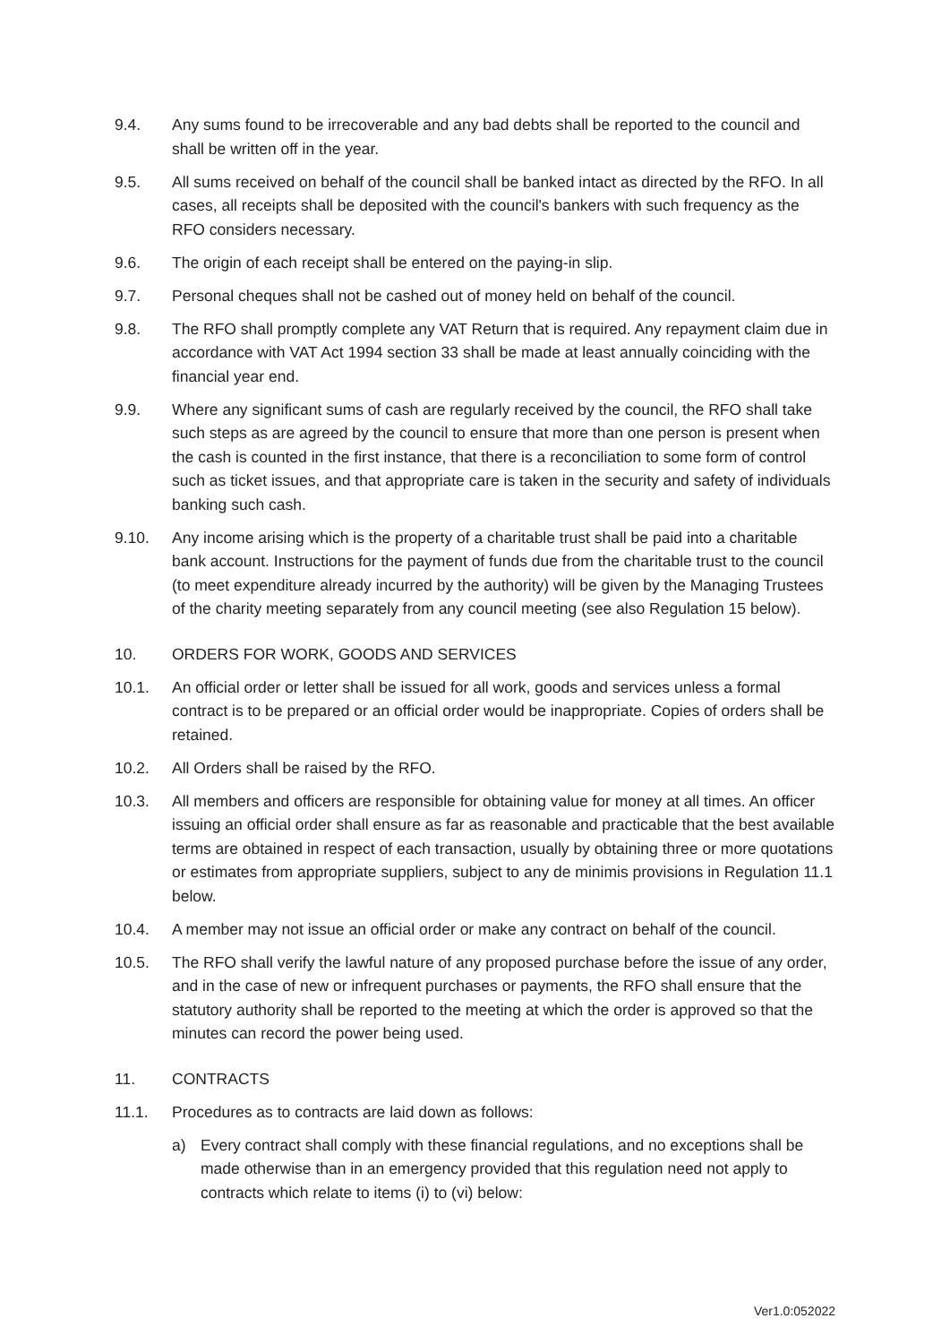9.4. Any sums found to be irrecoverable and any bad debts shall be reported to the council and shall be written off in the year.
9.5. All sums received on behalf of the council shall be banked intact as directed by the RFO. In all cases, all receipts shall be deposited with the council's bankers with such frequency as the RFO considers necessary.
9.6. The origin of each receipt shall be entered on the paying-in slip.
9.7. Personal cheques shall not be cashed out of money held on behalf of the council.
9.8. The RFO shall promptly complete any VAT Return that is required. Any repayment claim due in accordance with VAT Act 1994 section 33 shall be made at least annually coinciding with the financial year end.
9.9. Where any significant sums of cash are regularly received by the council, the RFO shall take such steps as are agreed by the council to ensure that more than one person is present when the cash is counted in the first instance, that there is a reconciliation to some form of control such as ticket issues, and that appropriate care is taken in the security and safety of individuals banking such cash.
9.10. Any income arising which is the property of a charitable trust shall be paid into a charitable bank account. Instructions for the payment of funds due from the charitable trust to the council (to meet expenditure already incurred by the authority) will be given by the Managing Trustees of the charity meeting separately from any council meeting (see also Regulation 15 below).
10. ORDERS FOR WORK, GOODS AND SERVICES
10.1. An official order or letter shall be issued for all work, goods and services unless a formal contract is to be prepared or an official order would be inappropriate. Copies of orders shall be retained.
10.2. All Orders shall be raised by the RFO.
10.3. All members and officers are responsible for obtaining value for money at all times. An officer issuing an official order shall ensure as far as reasonable and practicable that the best available terms are obtained in respect of each transaction, usually by obtaining three or more quotations or estimates from appropriate suppliers, subject to any de minimis provisions in Regulation 11.1 below.
10.4. A member may not issue an official order or make any contract on behalf of the council.
10.5. The RFO shall verify the lawful nature of any proposed purchase before the issue of any order, and in the case of new or infrequent purchases or payments, the RFO shall ensure that the statutory authority shall be reported to the meeting at which the order is approved so that the minutes can record the power being used.
11. CONTRACTS
11.1. Procedures as to contracts are laid down as follows:
a) Every contract shall comply with these financial regulations, and no exceptions shall be made otherwise than in an emergency provided that this regulation need not apply to contracts which relate to items (i) to (vi) below:
Ver1.0:052022